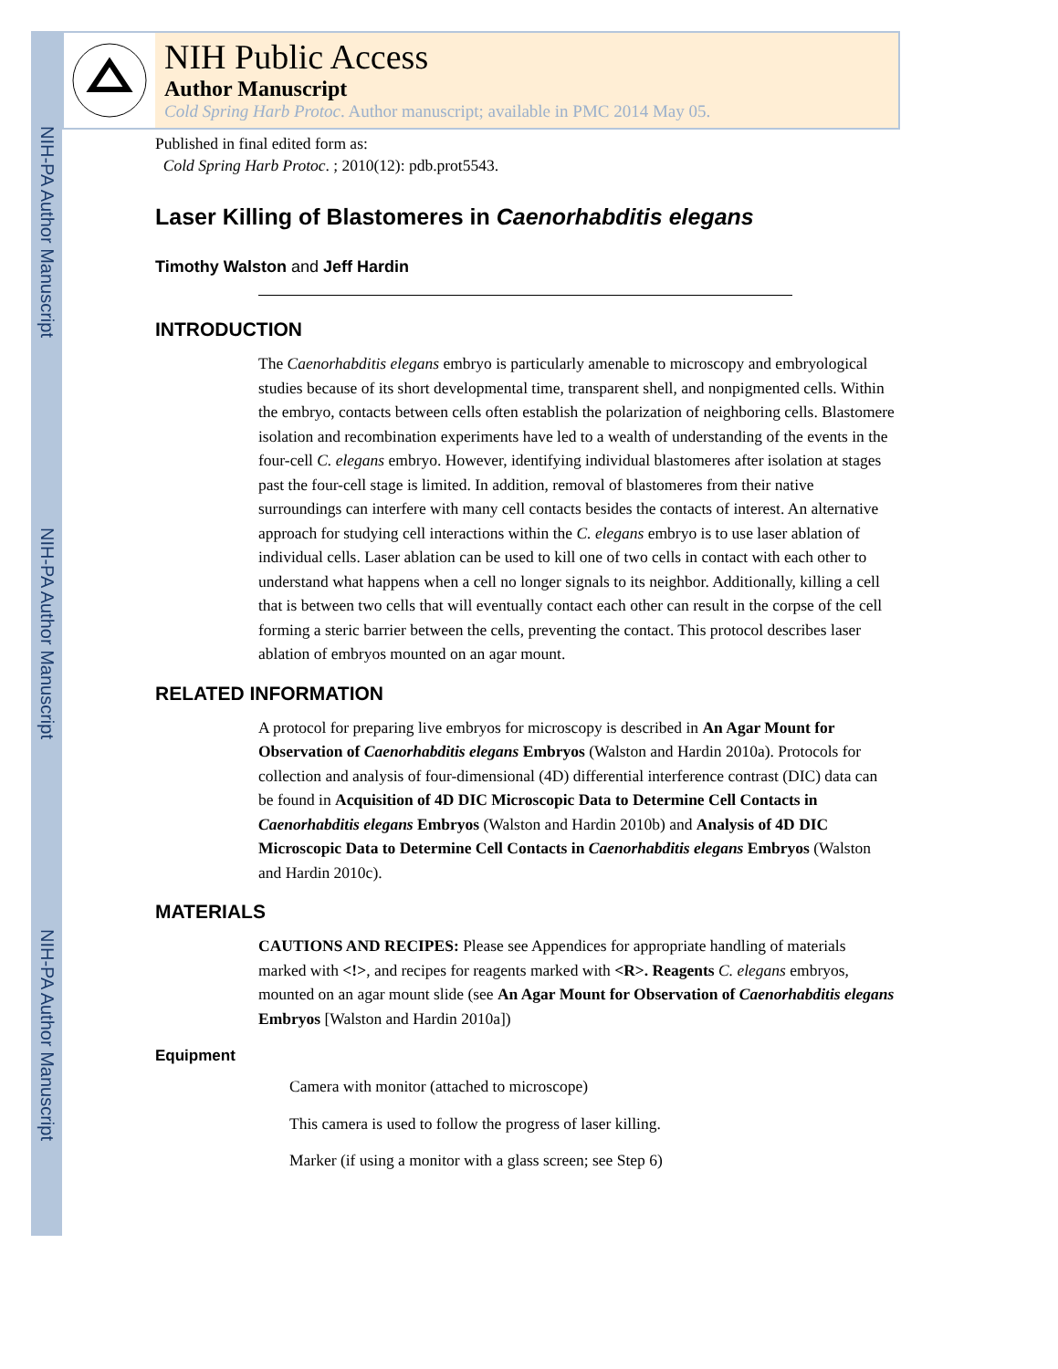NIH-PA Author Manuscript
NIH-PA Author Manuscript
NIH-PA Author Manuscript
NIH Public Access
Author Manuscript
Cold Spring Harb Protoc. Author manuscript; available in PMC 2014 May 05.
Published in final edited form as:
Cold Spring Harb Protoc. ; 2010(12): pdb.prot5543.
Laser Killing of Blastomeres in Caenorhabditis elegans
Timothy Walston and Jeff Hardin
INTRODUCTION
The Caenorhabditis elegans embryo is particularly amenable to microscopy and embryological studies because of its short developmental time, transparent shell, and nonpigmented cells. Within the embryo, contacts between cells often establish the polarization of neighboring cells. Blastomere isolation and recombination experiments have led to a wealth of understanding of the events in the four-cell C. elegans embryo. However, identifying individual blastomeres after isolation at stages past the four-cell stage is limited. In addition, removal of blastomeres from their native surroundings can interfere with many cell contacts besides the contacts of interest. An alternative approach for studying cell interactions within the C. elegans embryo is to use laser ablation of individual cells. Laser ablation can be used to kill one of two cells in contact with each other to understand what happens when a cell no longer signals to its neighbor. Additionally, killing a cell that is between two cells that will eventually contact each other can result in the corpse of the cell forming a steric barrier between the cells, preventing the contact. This protocol describes laser ablation of embryos mounted on an agar mount.
RELATED INFORMATION
A protocol for preparing live embryos for microscopy is described in An Agar Mount for Observation of Caenorhabditis elegans Embryos (Walston and Hardin 2010a). Protocols for collection and analysis of four-dimensional (4D) differential interference contrast (DIC) data can be found in Acquisition of 4D DIC Microscopic Data to Determine Cell Contacts in Caenorhabditis elegans Embryos (Walston and Hardin 2010b) and Analysis of 4D DIC Microscopic Data to Determine Cell Contacts in Caenorhabditis elegans Embryos (Walston and Hardin 2010c).
MATERIALS
CAUTIONS AND RECIPES: Please see Appendices for appropriate handling of materials marked with <!>, and recipes for reagents marked with <R>. Reagents C. elegans embryos, mounted on an agar mount slide (see An Agar Mount for Observation of Caenorhabditis elegans Embryos [Walston and Hardin 2010a])
Equipment
Camera with monitor (attached to microscope)
This camera is used to follow the progress of laser killing.
Marker (if using a monitor with a glass screen; see Step 6)